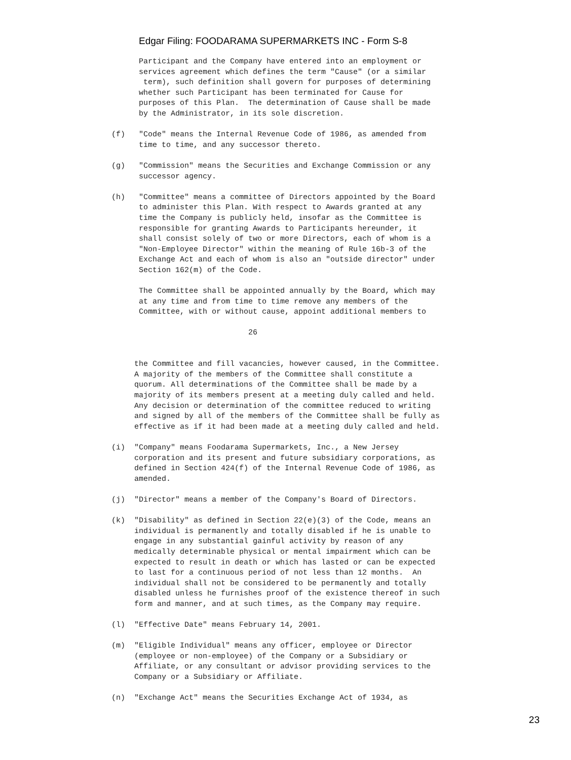Edgar Filing: FOODARAMA SUPERMARKETS INC - Form S-8
Participant and the Company have entered into an employment or services agreement which defines the term "Cause" (or a similar term), such definition shall govern for purposes of determining whether such Participant has been terminated for Cause for purposes of this Plan. The determination of Cause shall be made by the Administrator, in its sole discretion. (f) "Code" means the Internal Revenue Code of 1986, as amended from time to time, and any successor thereto. (g) "Commission" means the Securities and Exchange Commission or any successor agency. (h) "Committee" means a committee of Directors appointed by the Board to administer this Plan. With respect to Awards granted at any time the Company is publicly held, insofar as the Committee is responsible for granting Awards to Participants hereunder, it shall consist solely of two or more Directors, each of whom is a "Non-Employee Director" within the meaning of Rule 16b-3 of the Exchange Act and each of whom is also an "outside director" under Section 162(m) of the Code. The Committee shall be appointed annually by the Board, which may at any time and from time to time remove any members of the Committee, with or without cause, appoint additional members to 26 the Committee and fill vacancies, however caused, in the Committee. A majority of the members of the Committee shall constitute a quorum. All determinations of the Committee shall be made by a majority of its members present at a meeting duly called and held. Any decision or determination of the committee reduced to writing and signed by all of the members of the Committee shall be fully as effective as if it had been made at a meeting duly called and held. (i) "Company" means Foodarama Supermarkets, Inc., a New Jersey corporation and its present and future subsidiary corporations, as defined in Section 424(f) of the Internal Revenue Code of 1986, as amended. (j) "Director" means a member of the Company's Board of Directors. (k) "Disability" as defined in Section 22(e)(3) of the Code, means an individual is permanently and totally disabled if he is unable to engage in any substantial gainful activity by reason of any medically determinable physical or mental impairment which can be expected to result in death or which has lasted or can be expected to last for a continuous period of not less than 12 months. An individual shall not be considered to be permanently and totally disabled unless he furnishes proof of the existence thereof in such form and manner, and at such times, as the Company may require. (l) "Effective Date" means February 14, 2001. (m) "Eligible Individual" means any officer, employee or Director (employee or non-employee) of the Company or a Subsidiary or Affiliate, or any consultant or advisor providing services to the Company or a Subsidiary or Affiliate. (n) "Exchange Act" means the Securities Exchange Act of 1934, as
23